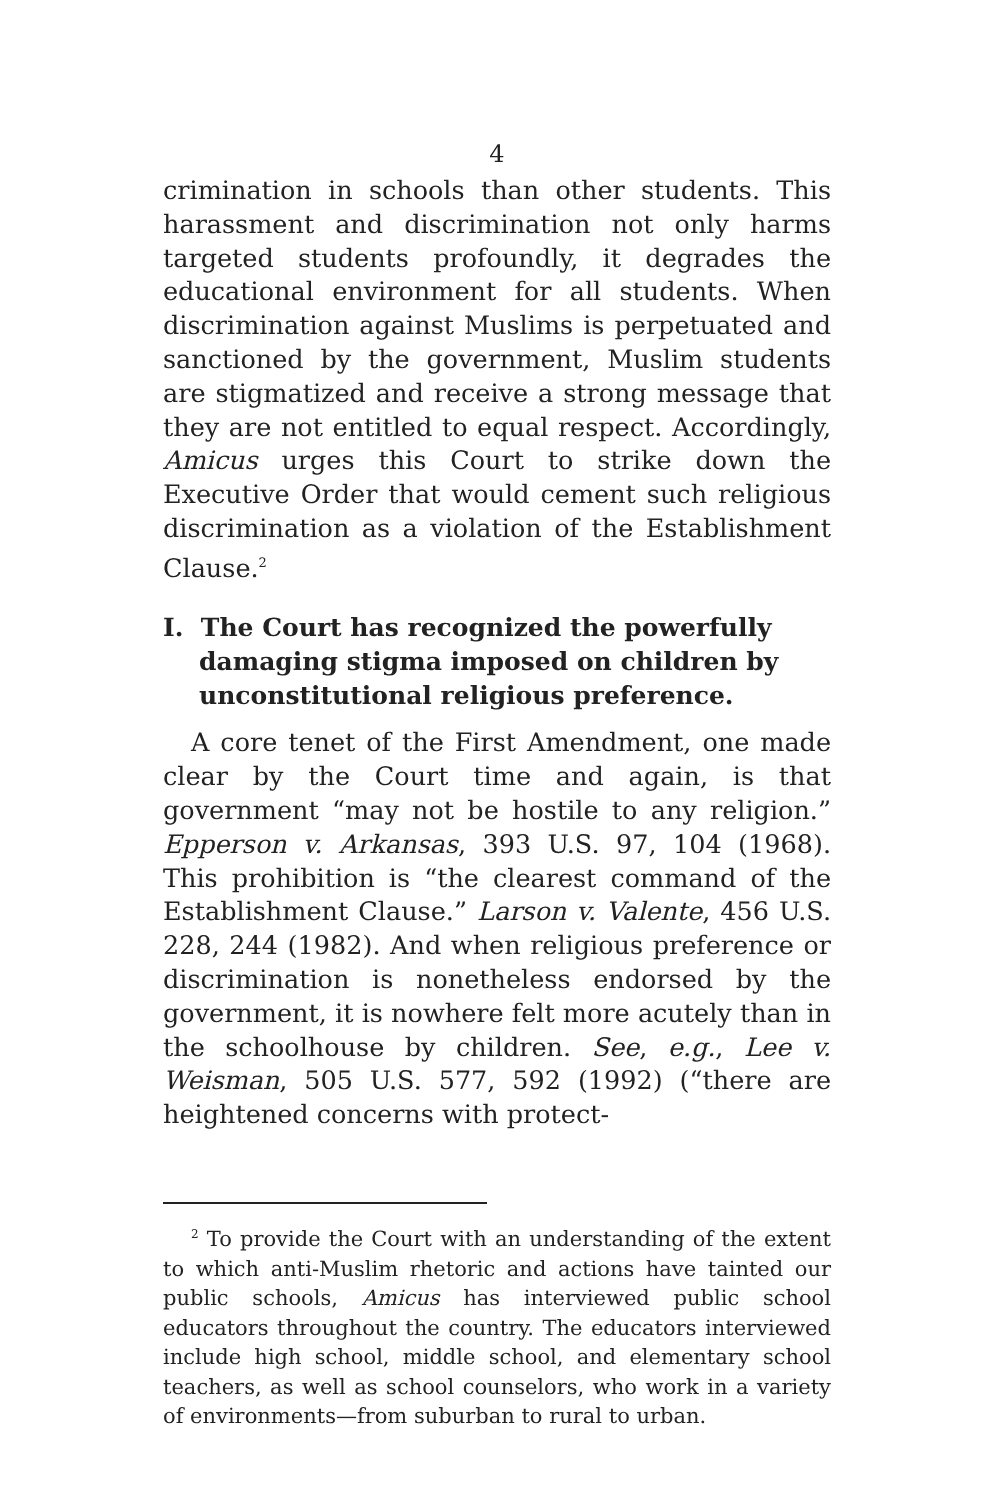4
crimination in schools than other students. This harassment and discrimination not only harms targeted students profoundly, it degrades the educational environment for all students. When discrimination against Muslims is perpetuated and sanctioned by the government, Muslim students are stigmatized and receive a strong message that they are not entitled to equal respect. Accordingly, Amicus urges this Court to strike down the Executive Order that would cement such religious discrimination as a violation of the Establishment Clause.<sup>2</sup>
I. The Court has recognized the powerfully damaging stigma imposed on children by unconstitutional religious preference.
A core tenet of the First Amendment, one made clear by the Court time and again, is that government “may not be hostile to any religion.” Epperson v. Arkansas, 393 U.S. 97, 104 (1968). This prohibition is “the clearest command of the Establishment Clause.” Larson v. Valente, 456 U.S. 228, 244 (1982). And when religious preference or discrimination is nonetheless endorsed by the government, it is nowhere felt more acutely than in the schoolhouse by children. See, e.g., Lee v. Weisman, 505 U.S. 577, 592 (1992) (“there are heightened concerns with protect-
<sup>2</sup> To provide the Court with an understanding of the extent to which anti-Muslim rhetoric and actions have tainted our public schools, Amicus has interviewed public school educators throughout the country. The educators interviewed include high school, middle school, and elementary school teachers, as well as school counselors, who work in a variety of environments—from suburban to rural to urban.